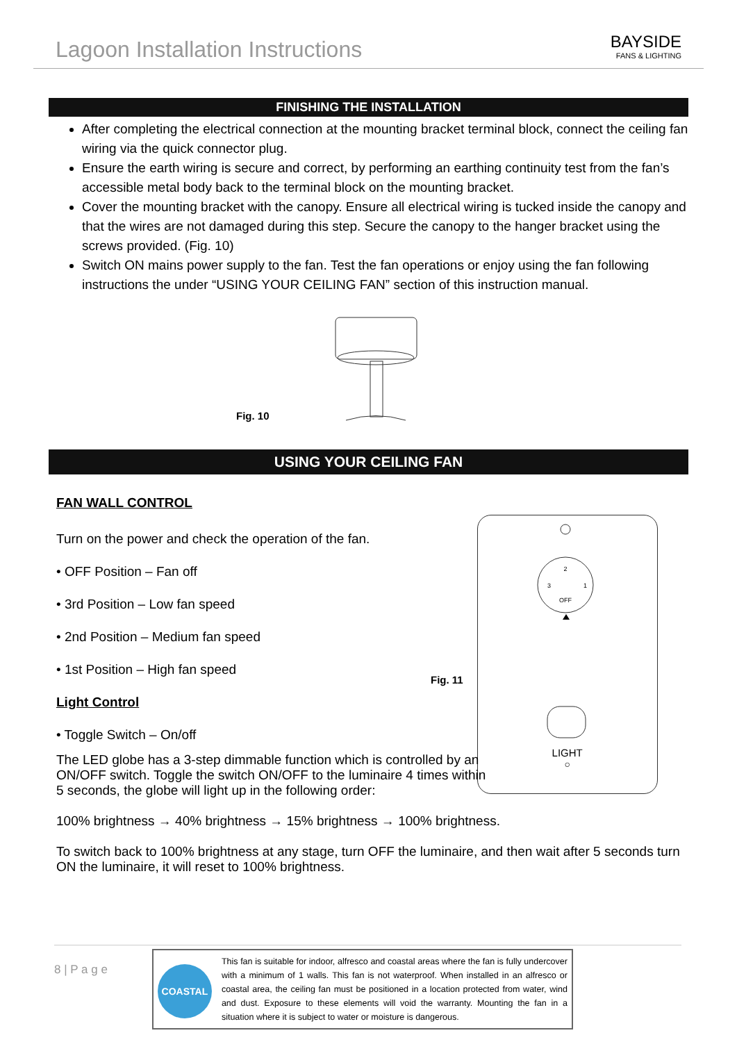Lagoon Installation Instructions
BAYSIDE
FANS & LIGHTING
FINISHING THE INSTALLATION
After completing the electrical connection at the mounting bracket terminal block, connect the ceiling fan wiring via the quick connector plug.
Ensure the earth wiring is secure and correct, by performing an earthing continuity test from the fan’s accessible metal body back to the terminal block on the mounting bracket.
Cover the mounting bracket with the canopy. Ensure all electrical wiring is tucked inside the canopy and that the wires are not damaged during this step. Secure the canopy to the hanger bracket using the screws provided. (Fig. 10)
Switch ON mains power supply to the fan. Test the fan operations or enjoy using the fan following instructions the under “USING YOUR CEILING FAN” section of this instruction manual.
Fig. 10
USING YOUR CEILING FAN
FAN WALL CONTROL
Turn on the power and check the operation of the fan.
• OFF Position – Fan off
• 3rd Position – Low fan speed
• 2nd Position – Medium fan speed
• 1st Position – High fan speed
Light Control
• Toggle Switch – On/off
Fig. 11
OFF
2
3
1
LIGHT
○
The LED globe has a 3-step dimmable function which is controlled by an ON/OFF switch. Toggle the switch ON/OFF to the luminaire 4 times within 5 seconds, the globe will light up in the following order:
100% brightness → 40% brightness → 15% brightness → 100% brightness.
To switch back to 100% brightness at any stage, turn OFF the luminaire, and then wait after 5 seconds turn ON the luminaire, it will reset to 100% brightness.
8 | P a g e
COASTAL
This fan is suitable for indoor, alfresco and coastal areas where the fan is fully undercover with a minimum of 1 walls. This fan is not waterproof. When installed in an alfresco or coastal area, the ceiling fan must be positioned in a location protected from water, wind and dust. Exposure to these elements will void the warranty. Mounting the fan in a situation where it is subject to water or moisture is dangerous.